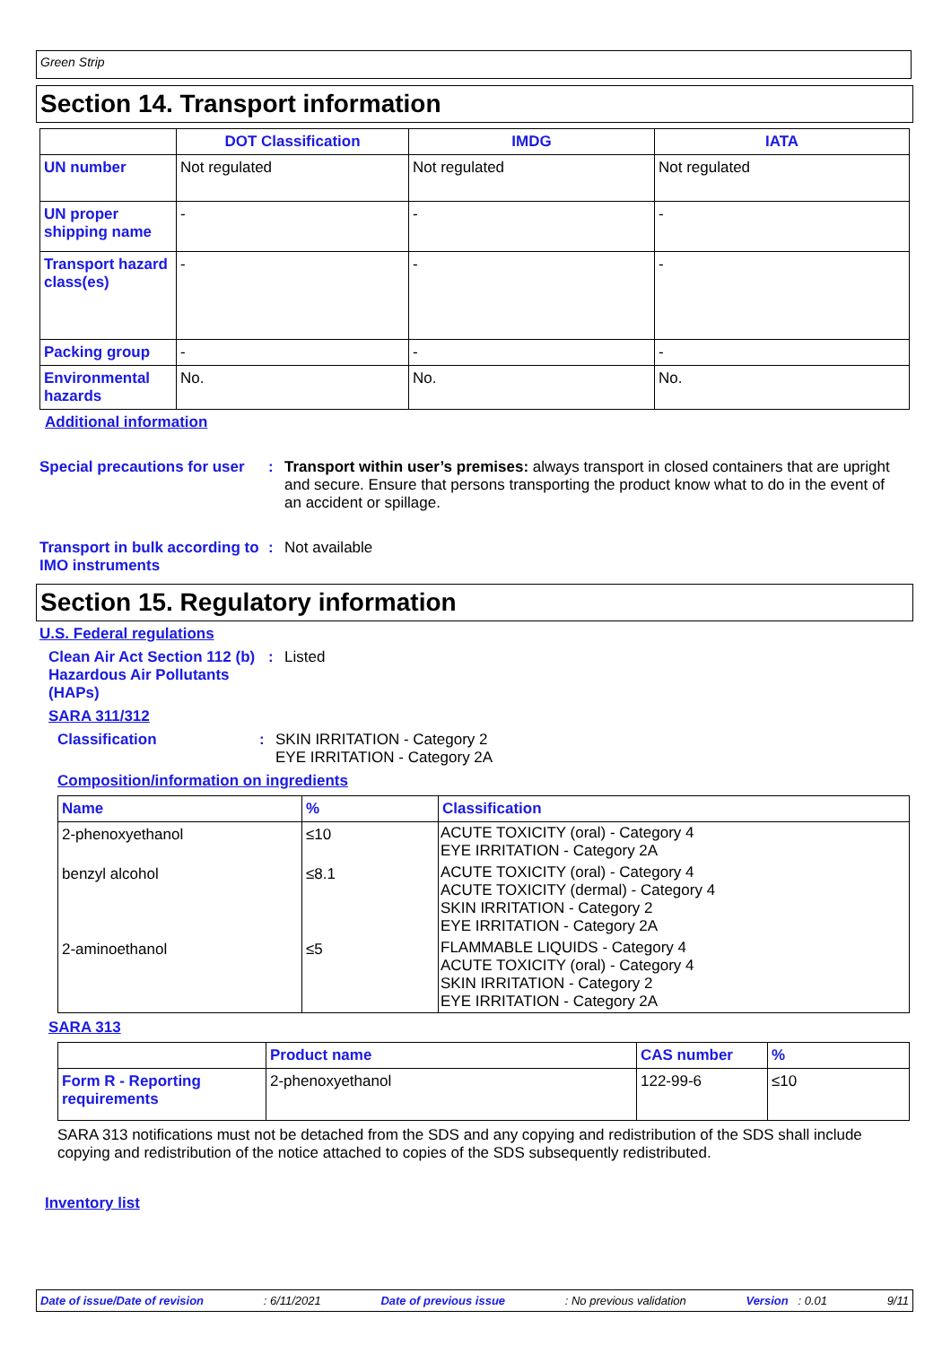Green Strip
Section 14. Transport information
| | DOT Classification | IMDG | IATA |
| --- | --- | --- | --- |
| UN number | Not regulated | Not regulated | Not regulated |
| UN proper shipping name | - | - | - |
| Transport hazard class(es) | - | - | - |
| Packing group | - | - | - |
| Environmental hazards | No. | No. | No. |
Additional information
Special precautions for user
: Transport within user’s premises: always transport in closed containers that are upright and secure. Ensure that persons transporting the product know what to do in the event of an accident or spillage.
Transport in bulk according to IMO instruments
: Not available
Section 15. Regulatory information
U.S. Federal regulations
Clean Air Act Section 112 (b) Hazardous Air Pollutants (HAPs)
: Listed
SARA 311/312
Classification : SKIN IRRITATION - Category 2
EYE IRRITATION - Category 2A
Composition/information on ingredients
| Name | % | Classification |
| --- | --- | --- |
| 2-phenoxyethanol | ≤10 | ACUTE TOXICITY (oral) - Category 4 EYE IRRITATION - Category 2A |
| benzyl alcohol | ≤8.1 | ACUTE TOXICITY (oral) - Category 4 ACUTE TOXICITY (dermal) - Category 4 SKIN IRRITATION - Category 2 EYE IRRITATION - Category 2A |
| 2-aminoethanol | ≤5 | FLAMMABLE LIQUIDS - Category 4 ACUTE TOXICITY (oral) - Category 4 SKIN IRRITATION - Category 2 EYE IRRITATION - Category 2A |
SARA 313
| | Product name | CAS number | % |
| --- | --- | --- | --- |
| Form R - Reporting requirements | 2-phenoxyethanol | 122-99-6 | ≤10 |
SARA 313 notifications must not be detached from the SDS and any copying and redistribution of the SDS shall include copying and redistribution of the notice attached to copies of the SDS subsequently redistributed.
Inventory list
Date of issue/Date of revision: 6/11/2021 Date of previous issue: No previous validation Version : 0.01 9/11